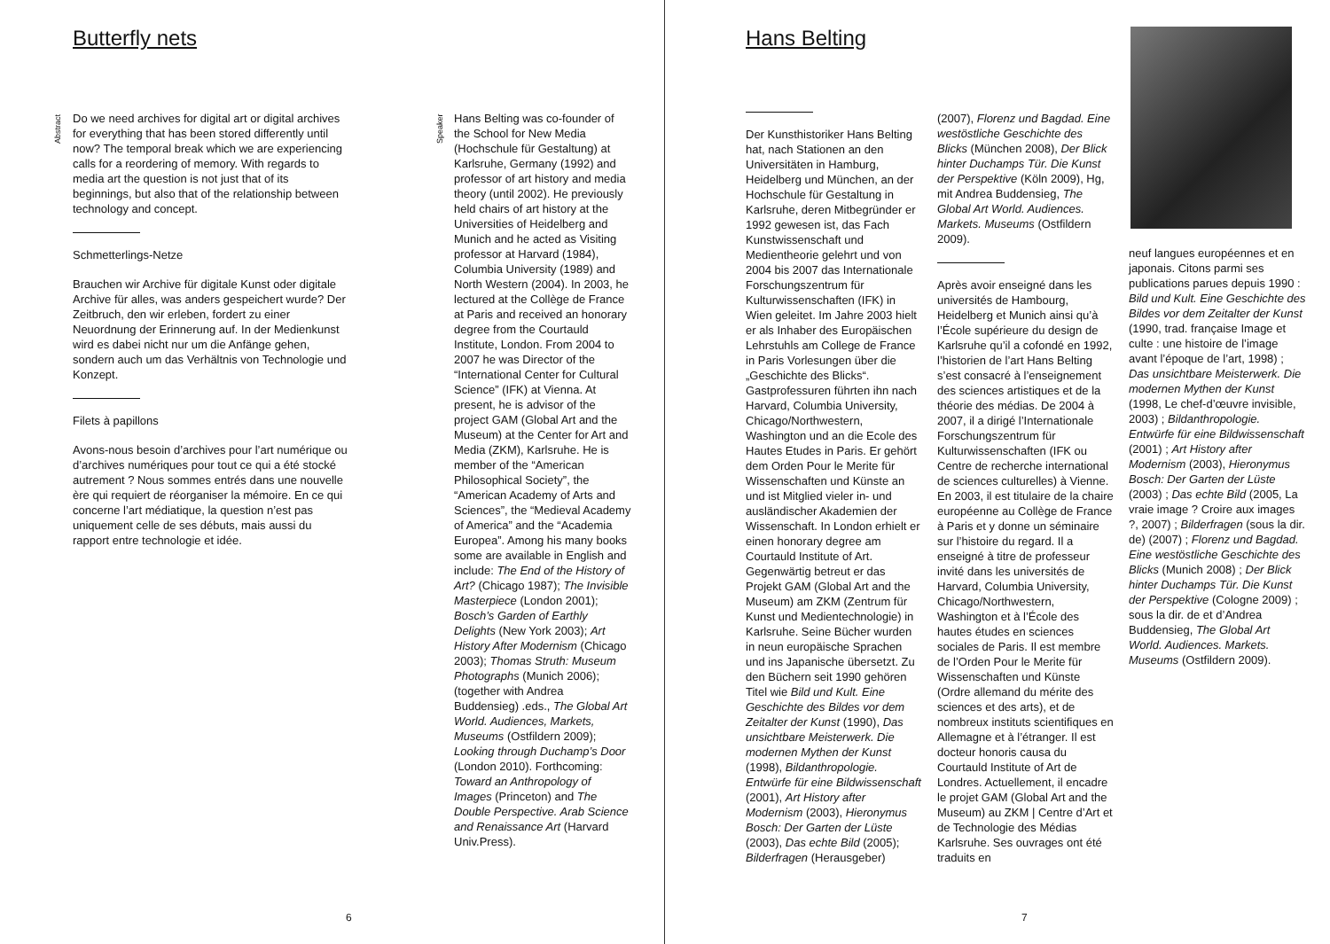Butterfly nets
Abstract
Do we need archives for digital art or digital archives for everything that has been stored differently until now? The temporal break which we are experiencing calls for a reordering of memory. With regards to media art the question is not just that of its beginnings, but also that of the relationship between technology and concept.
Schmetterlings-Netze
Brauchen wir Archive für digitale Kunst oder digitale Archive für alles, was anders gespeichert wurde? Der Zeitbruch, den wir erleben, fordert zu einer Neuordnung der Erinnerung auf. In der Medienkunst wird es dabei nicht nur um die Anfänge gehen, sondern auch um das Verhältnis von Technologie und Konzept.
Filets à papillons
Avons-nous besoin d’archives pour l’art numérique ou d’archives numériques pour tout ce qui a été stocké autrement ? Nous sommes entrés dans une nouvelle ère qui requiert de réorganiser la mémoire. En ce qui concerne l’art médiatique, la question n’est pas uniquement celle de ses débuts, mais aussi du rapport entre technologie et idée.
Speaker
Hans Belting was co-founder of the School for New Media (Hochschule für Gestaltung) at Karlsruhe, Germany (1992) and professor of art history and media theory (until 2002). He previously held chairs of art history at the Universities of Heidelberg and Munich and he acted as Visiting professor at Harvard (1984), Columbia University (1989) and North Western (2004). In 2003, he lectured at the Collège de France at Paris and received an honorary degree from the Courtauld Institute, London. From 2004 to 2007 he was Director of the “International Center for Cultural Science” (IFK) at Vienna. At present, he is advisor of the project GAM (Global Art and the Museum) at the Center for Art and Media (ZKM), Karlsruhe. He is member of the “American Philosophical Society”, the “American Academy of Arts and Sciences”, the “Medieval Academy of America” and the “Academia Europea”. Among his many books some are available in English and include: The End of the History of Art? (Chicago 1987); The Invisible Masterpiece (London 2001); Bosch’s Garden of Earthly Delights (New York 2003); Art History After Modernism (Chicago 2003); Thomas Struth: Museum Photographs (Munich 2006); (together with Andrea Buddensieg) .eds., The Global Art World. Audiences, Markets, Museums (Ostfildern 2009); Looking through Duchamp’s Door (London 2010). Forthcoming: Toward an Anthropology of Images (Princeton) and The Double Perspective. Arab Science and Renaissance Art (Harvard Univ.Press).
6
Hans Belting
Der Kunsthistoriker Hans Belting hat, nach Stationen an den Universitäten in Hamburg, Heidelberg und München, an der Hochschule für Gestaltung in Karlsruhe, deren Mitbegründer er 1992 gewesen ist, das Fach Kunstwissenschaft und Medientheorie gelehrt und von 2004 bis 2007 das Internationale Forschungszentrum für Kulturwissenschaften (IFK) in Wien geleitet. Im Jahre 2003 hielt er als Inhaber des Europäischen Lehrstuhls am College de France in Paris Vorlesungen über die „Geschichte des Blicks“. Gastprofessuren führten ihn nach Harvard, Columbia University, Chicago/Northwestern, Washington und an die Ecole des Hautes Etudes in Paris. Er gehört dem Orden Pour le Merite für Wissenschaften und Künste an und ist Mitglied vieler in- und ausländischer Akademien der Wissenschaft. In London erhielt er einen honorary degree am Courtauld Institute of Art. Gegenwärtig betreut er das Projekt GAM (Global Art and the Museum) am ZKM (Zentrum für Kunst und Medientechnologie) in Karlsruhe. Seine Bücher wurden in neun europäische Sprachen und ins Japanische übersetzt. Zu den Büchern seit 1990 gehören Titel wie Bild und Kult. Eine Geschichte des Bildes vor dem Zeitalter der Kunst (1990), Das unsichtbare Meisterwerk. Die modernen Mythen der Kunst (1998), Bildanthropologie. Entwürfe für eine Bildwissenschaft (2001), Art History after Modernism (2003), Hieronymus Bosch: Der Garten der Lüste (2003), Das echte Bild (2005); Bilderfragen (Herausgeber)
(2007), Florenz und Bagdad. Eine westöstliche Geschichte des Blicks (München 2008), Der Blick hinter Duchamps Tür. Die Kunst der Perspektive (Köln 2009), Hg, mit Andrea Buddensieg, The Global Art World. Audiences. Markets. Museums (Ostfildern 2009).
Après avoir enseigné dans les universités de Hambourg, Heidelberg et Munich ainsi qu’à l’École supérieure du design de Karlsruhe qu’il a cofondé en 1992, l’historien de l’art Hans Belting s’est consacré à l’enseignement des sciences artistiques et de la théorie des médias. De 2004 à 2007, il a dirigé l’Internationale Forschungszentrum für Kulturwissenschaften (IFK ou Centre de recherche international de sciences culturelles) à Vienne. En 2003, il est titulaire de la chaire européenne au Collège de France à Paris et y donne un séminaire sur l’histoire du regard. Il a enseigné à titre de professeur invité dans les universités de Harvard, Columbia University, Chicago/Northwestern, Washington et à l’École des hautes études en sciences sociales de Paris. Il est membre de l’Orden Pour le Merite für Wissenschaften und Künste (Ordre allemand du mérite des sciences et des arts), et de nombreux instituts scientifiques en Allemagne et à l’étranger. Il est docteur honoris causa du Courtauld Institute of Art de Londres. Actuellement, il encadre le projet GAM (Global Art and the Museum) au ZKM | Centre d’Art et de Technologie des Médias Karlsruhe. Ses ouvrages ont été traduits en
neuf langues européennes et en japonais. Citons parmi ses publications parues depuis 1990 : Bild und Kult. Eine Geschichte des Bildes vor dem Zeitalter der Kunst (1990, trad. française Image et culte : une histoire de l’image avant l’époque de l’art, 1998) ; Das unsichtbare Meisterwerk. Die modernen Mythen der Kunst (1998, Le chef-d’œuvre invisible, 2003) ; Bildanthropologie. Entwürfe für eine Bildwissenschaft (2001) ; Art History after Modernism (2003), Hieronymus Bosch: Der Garten der Lüste (2003) ; Das echte Bild (2005, La vraie image ? Croire aux images ?, 2007) ; Bilderfragen (sous la dir. de) (2007) ; Florenz und Bagdad. Eine westöstliche Geschichte des Blicks (Munich 2008) ; Der Blick hinter Duchamps Tür. Die Kunst der Perspektive (Cologne 2009) ; sous la dir. de et d’Andrea Buddensieg, The Global Art World. Audiences. Markets. Museums (Ostfildern 2009).
7